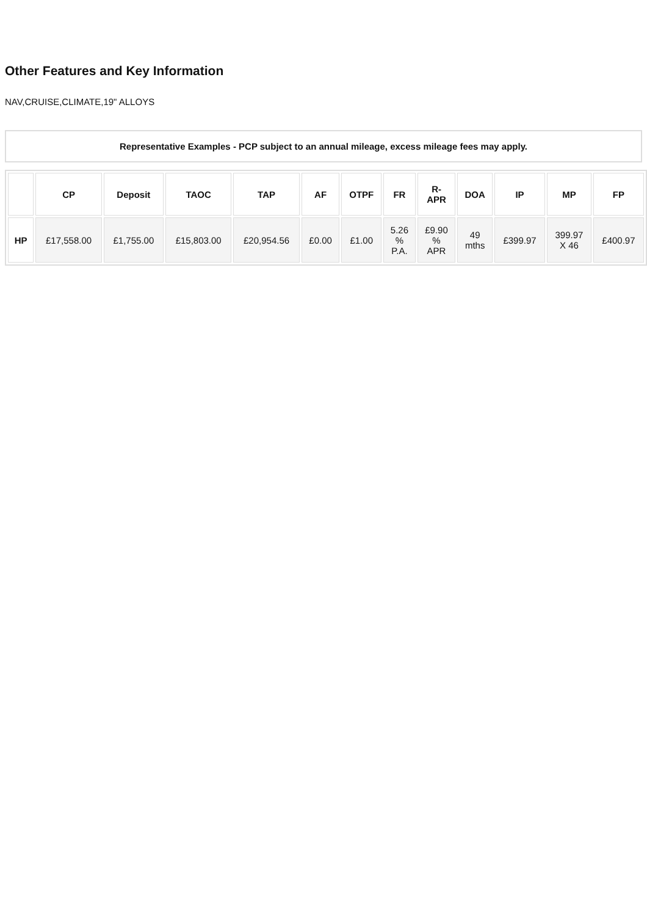Other Features and Key Information
NAV,CRUISE,CLIMATE,19" ALLOYS
Representative Examples - PCP subject to an annual mileage, excess mileage fees may apply.
| | CP | Deposit | TAOC | TAP | AF | OTPF | FR | R- APR | DOA | IP | MP | FP |
| --- | --- | --- | --- | --- | --- | --- | --- | --- | --- | --- | --- | --- |
| HP | £17,558.00 | £1,755.00 | £15,803.00 | £20,954.56 | £0.00 | £1.00 | 5.26 % P.A. | £9.90 % APR | 49 mths | £399.97 | 399.97 X 46 | £400.97 |